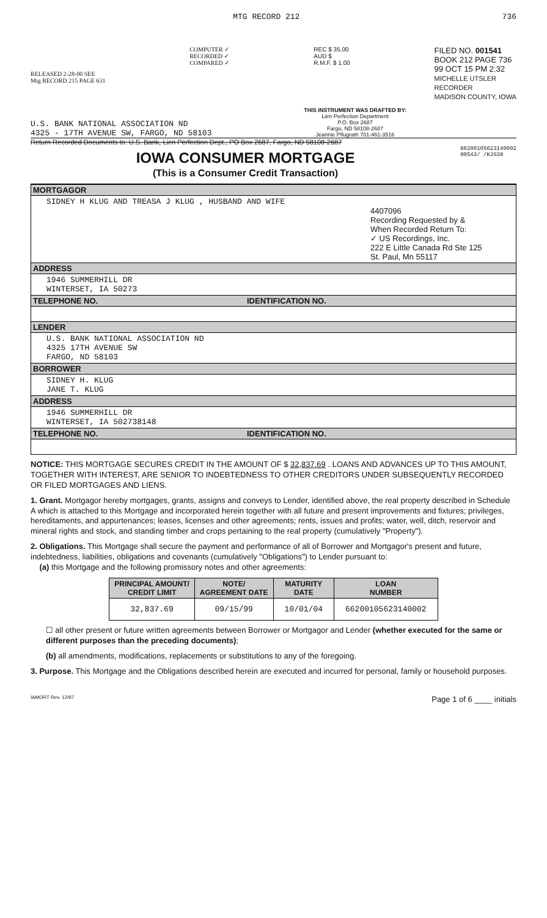MTG RECORD 212 736
RELEASED 2-28-00 SEE
Mtg RECORD 215 PAGE 631
COMPUTER ✓
RECORDED ✓
COMPARED ✓
REC $ 35.00
AUD $
R.M.F. $ 1.00
FILED NO. 001541
BOOK 212 PAGE 736
99 OCT 15 PM 2:32
MICHELLE UTSLER
RECORDER
MADISON COUNTY, IOWA
U.S. BANK NATIONAL ASSOCIATION ND
4325 - 17TH AVENUE SW, FARGO, ND 58103
THIS INSTRUMENT WAS DRAFTED BY:
Lien Perfection Department
P.O. Box 2687
Fargo, ND 58108-2687
Jeannie Pflugrath 701-461-3516
Return Recorded Documents to: U.S. Bank, Lien Perfection Dept., PO Box 2687, Fargo, ND 58108-2687
IOWA CONSUMER MORTGAGE
(This is a Consumer Credit Transaction)
66200105623140002
00543/ /KJS38
MORTGAGOR
SIDNEY H KLUG AND TREASA J KLUG , HUSBAND AND WIFE
4407096
Recording Requested by &
When Recorded Return To:
✓ US Recordings, Inc.
222 E Little Canada Rd Ste 125
St. Paul, Mn 55117
ADDRESS
1946 SUMMERHILL DR
WINTERSET, IA 50273
TELEPHONE NO. IDENTIFICATION NO.
LENDER
U.S. BANK NATIONAL ASSOCIATION ND
4325 17TH AVENUE SW
FARGO, ND 58103
BORROWER
SIDNEY H. KLUG
JANE T. KLUG
ADDRESS
1946 SUMMERHILL DR
WINTERSET, IA 502738148
TELEPHONE NO. IDENTIFICATION NO.
NOTICE: THIS MORTGAGE SECURES CREDIT IN THE AMOUNT OF $ 32,837.69 . LOANS AND ADVANCES UP TO THIS AMOUNT, TOGETHER WITH INTEREST, ARE SENIOR TO INDEBTEDNESS TO OTHER CREDITORS UNDER SUBSEQUENTLY RECORDED OR FILED MORTGAGES AND LIENS.
1. Grant. Mortgagor hereby mortgages, grants, assigns and conveys to Lender, identified above, the real property described in Schedule A which is attached to this Mortgage and incorporated herein together with all future and present improvements and fixtures; privileges, hereditaments, and appurtenances; leases, licenses and other agreements; rents, issues and profits; water, well, ditch, reservoir and mineral rights and stock, and standing timber and crops pertaining to the real property (cumulatively "Property").
2. Obligations. This Mortgage shall secure the payment and performance of all of Borrower and Mortgagor's present and future, indebtedness, liabilities, obligations and covenants (cumulatively "Obligations") to Lender pursuant to:
(a) this Mortgage and the following promissory notes and other agreements:
| PRINCIPAL AMOUNT/ CREDIT LIMIT | NOTE/ AGREEMENT DATE | MATURITY DATE | LOAN NUMBER |
| --- | --- | --- | --- |
| 32,837.69 | 09/15/99 | 10/01/04 | 66200105623140002 |
☐ all other present or future written agreements between Borrower or Mortgagor and Lender (whether executed for the same or different purposes than the preceding documents);
(b) all amendments, modifications, replacements or substitutions to any of the foregoing.
3. Purpose. This Mortgage and the Obligations described herein are executed and incurred for personal, family or household purposes.
IAMORT Rev. 12/97 Page 1 of 6 ____ initials